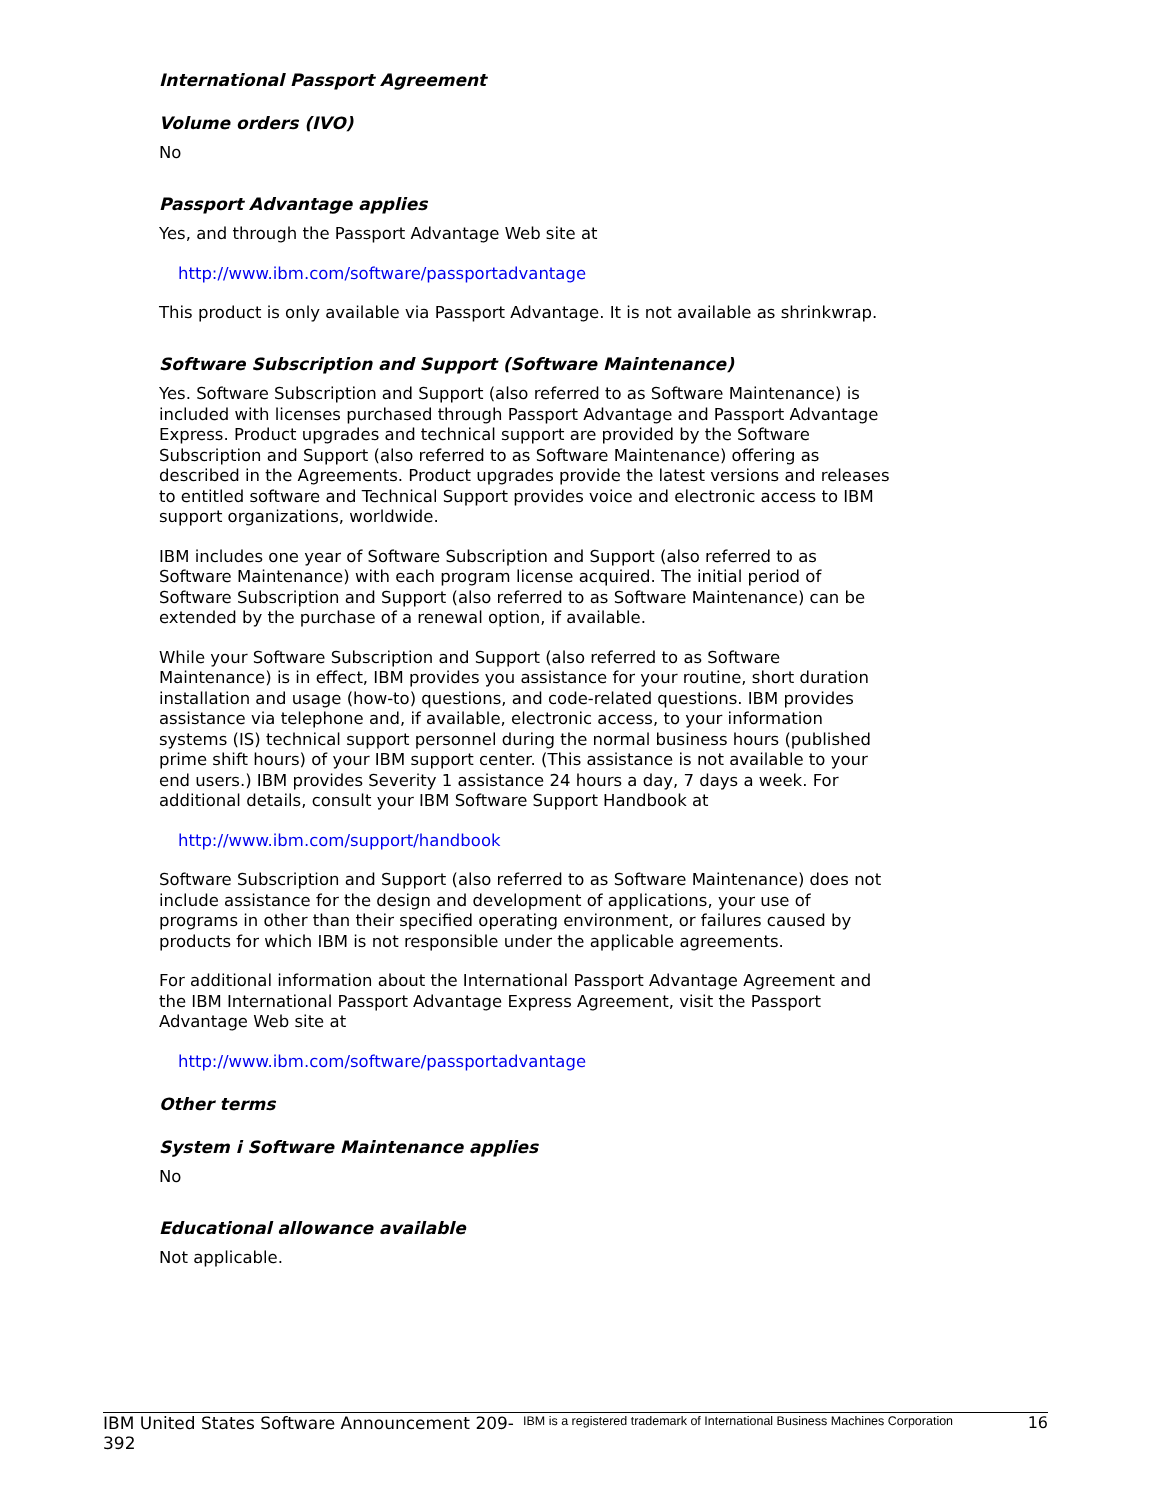International Passport Agreement
Volume orders (IVO)
No
Passport Advantage applies
Yes, and through the Passport Advantage Web site at
http://www.ibm.com/software/passportadvantage
This product is only available via Passport Advantage. It is not available as shrinkwrap.
Software Subscription and Support (Software Maintenance)
Yes. Software Subscription and Support (also referred to as Software Maintenance) is included with licenses purchased through Passport Advantage and Passport Advantage Express. Product upgrades and technical support are provided by the Software Subscription and Support (also referred to as Software Maintenance) offering as described in the Agreements. Product upgrades provide the latest versions and releases to entitled software and Technical Support provides voice and electronic access to IBM support organizations, worldwide.
IBM includes one year of Software Subscription and Support (also referred to as Software Maintenance) with each program license acquired. The initial period of Software Subscription and Support (also referred to as Software Maintenance) can be extended by the purchase of a renewal option, if available.
While your Software Subscription and Support (also referred to as Software Maintenance) is in effect, IBM provides you assistance for your routine, short duration installation and usage (how-to) questions, and code-related questions. IBM provides assistance via telephone and, if available, electronic access, to your information systems (IS) technical support personnel during the normal business hours (published prime shift hours) of your IBM support center. (This assistance is not available to your end users.) IBM provides Severity 1 assistance 24 hours a day, 7 days a week. For additional details, consult your IBM Software Support Handbook at
http://www.ibm.com/support/handbook
Software Subscription and Support (also referred to as Software Maintenance) does not include assistance for the design and development of applications, your use of programs in other than their specified operating environment, or failures caused by products for which IBM is not responsible under the applicable agreements.
For additional information about the International Passport Advantage Agreement and the IBM International Passport Advantage Express Agreement, visit the Passport Advantage Web site at
http://www.ibm.com/software/passportadvantage
Other terms
System i Software Maintenance applies
No
Educational allowance available
Not applicable.
IBM United States Software Announcement 209-392
IBM is a registered trademark of International Business Machines Corporation
16